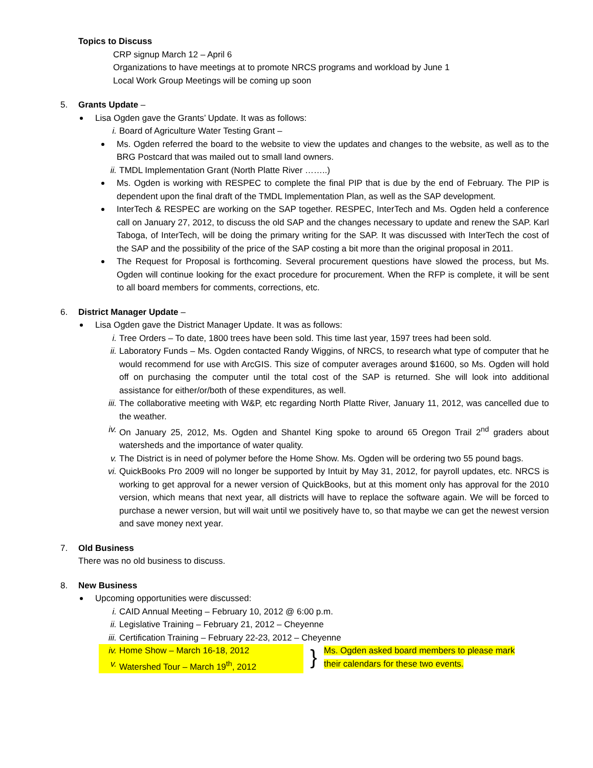Topics to Discuss
CRP signup March 12 – April 6
Organizations to have meetings at to promote NRCS programs and workload by June 1
Local Work Group Meetings will be coming up soon
5. Grants Update –
Lisa Ogden gave the Grants’ Update. It was as follows:
i. Board of Agriculture Water Testing Grant –
Ms. Ogden referred the board to the website to view the updates and changes to the website, as well as to the BRG Postcard that was mailed out to small land owners.
ii. TMDL Implementation Grant (North Platte River ……..)
Ms. Ogden is working with RESPEC to complete the final PIP that is due by the end of February. The PIP is dependent upon the final draft of the TMDL Implementation Plan, as well as the SAP development.
InterTech & RESPEC are working on the SAP together. RESPEC, InterTech and Ms. Ogden held a conference call on January 27, 2012, to discuss the old SAP and the changes necessary to update and renew the SAP. Karl Taboga, of InterTech, will be doing the primary writing for the SAP. It was discussed with InterTech the cost of the SAP and the possibility of the price of the SAP costing a bit more than the original proposal in 2011.
The Request for Proposal is forthcoming. Several procurement questions have slowed the process, but Ms. Ogden will continue looking for the exact procedure for procurement. When the RFP is complete, it will be sent to all board members for comments, corrections, etc.
6. District Manager Update –
Lisa Ogden gave the District Manager Update. It was as follows:
i. Tree Orders – To date, 1800 trees have been sold. This time last year, 1597 trees had been sold.
ii. Laboratory Funds – Ms. Ogden contacted Randy Wiggins, of NRCS, to research what type of computer that he would recommend for use with ArcGIS. This size of computer averages around $1600, so Ms. Ogden will hold off on purchasing the computer until the total cost of the SAP is returned. She will look into additional assistance for either/or/both of these expenditures, as well.
iii. The collaborative meeting with W&P, etc regarding North Platte River, January 11, 2012, was cancelled due to the weather.
iv. On January 25, 2012, Ms. Ogden and Shantel King spoke to around 65 Oregon Trail 2<sup>nd</sup> graders about watersheds and the importance of water quality.
v. The District is in need of polymer before the Home Show. Ms. Ogden will be ordering two 55 pound bags.
vi. QuickBooks Pro 2009 will no longer be supported by Intuit by May 31, 2012, for payroll updates, etc. NRCS is working to get approval for a newer version of QuickBooks, but at this moment only has approval for the 2010 version, which means that next year, all districts will have to replace the software again. We will be forced to purchase a newer version, but will wait until we positively have to, so that maybe we can get the newest version and save money next year.
7. Old Business
There was no old business to discuss.
8. New Business
Upcoming opportunities were discussed:
i. CAID Annual Meeting – February 10, 2012 @ 6:00 p.m.
ii. Legislative Training – February 21, 2012 – Cheyenne
iii. Certification Training – February 22-23, 2012 – Cheyenne
iv. Home Show – March 16-18, 2012
v. Watershed Tour – March 19<sup>th</sup>, 2012
}
Ms. Ogden asked board members to please mark
their calendars for these two events.